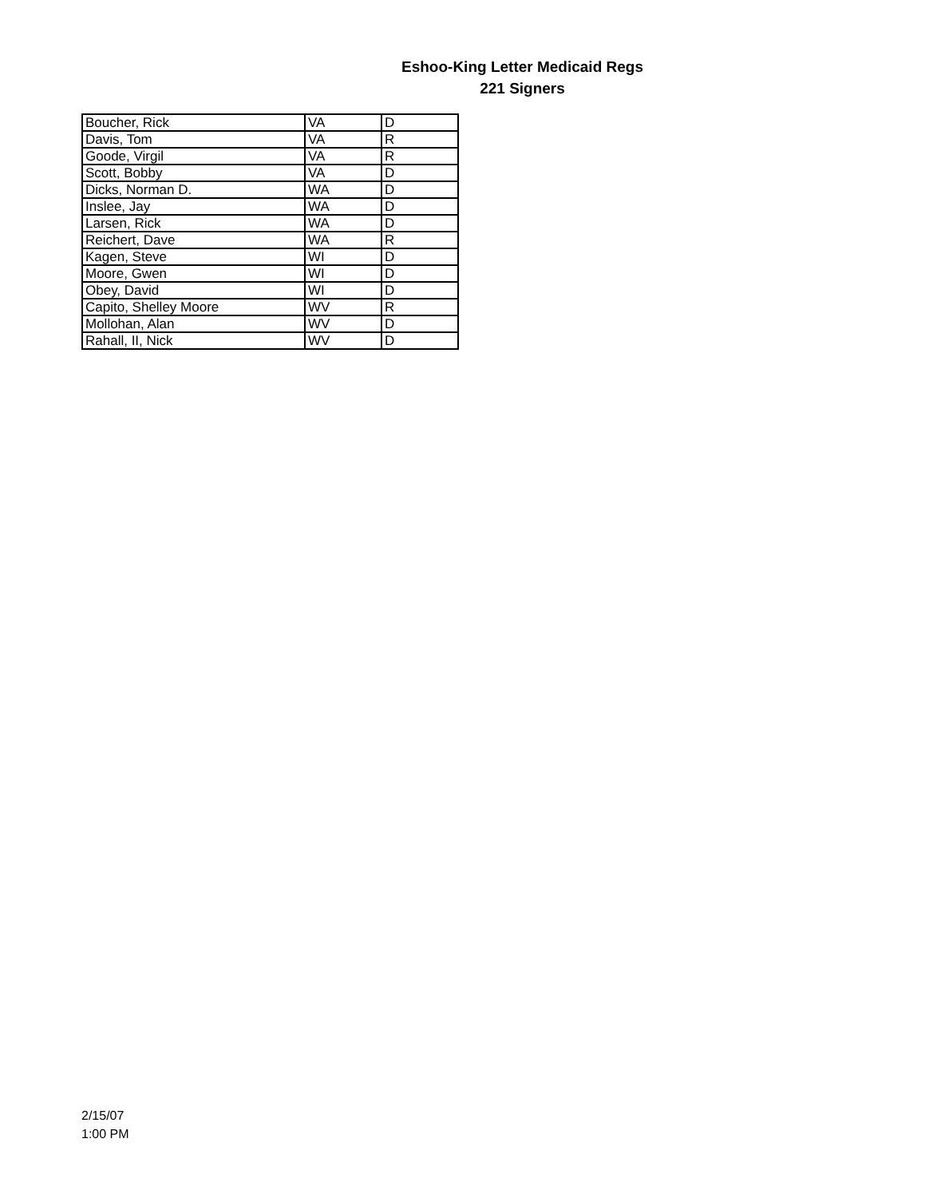Eshoo-King Letter Medicaid Regs
221 Signers
| Boucher, Rick | VA | D |
| Davis, Tom | VA | R |
| Goode, Virgil | VA | R |
| Scott, Bobby | VA | D |
| Dicks, Norman D. | WA | D |
| Inslee, Jay | WA | D |
| Larsen, Rick | WA | D |
| Reichert, Dave | WA | R |
| Kagen, Steve | WI | D |
| Moore, Gwen | WI | D |
| Obey, David | WI | D |
| Capito, Shelley Moore | WV | R |
| Mollohan, Alan | WV | D |
| Rahall, II, Nick | WV | D |
2/15/07
1:00 PM